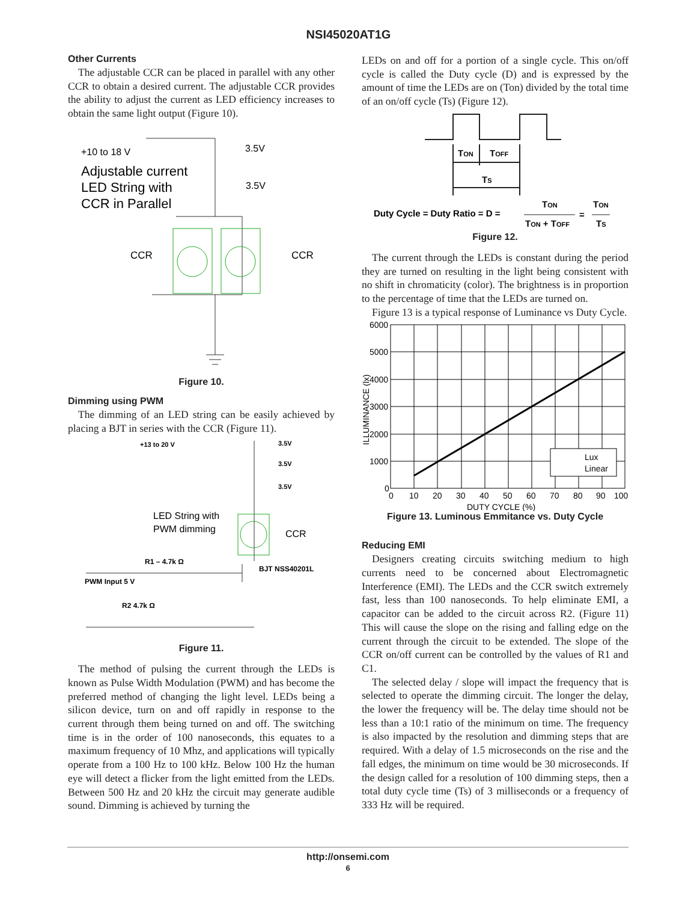NSI45020AT1G
Other Currents
The adjustable CCR can be placed in parallel with any other CCR to obtain a desired current. The adjustable CCR provides the ability to adjust the current as LED efficiency increases to obtain the same light output (Figure 10).
+10 to 18 V
3.5V
3.5V
Adjustable current
LED String with
CCR in Parallel
CCR
CCR
Figure 10.
Dimming using PWM
The dimming of an LED string can be easily achieved by placing a BJT in series with the CCR (Figure 11).
+13 to 20 V
3.5V
3.5V
3.5V
LED String with
PWM dimming
CCR
R1 – 4.7k Ω
BJT NSS40201L
PWM Input 5 V
R2 4.7k Ω
Figure 11.
The method of pulsing the current through the LEDs is known as Pulse Width Modulation (PWM) and has become the preferred method of changing the light level. LEDs being a silicon device, turn on and off rapidly in response to the current through them being turned on and off. The switching time is in the order of 100 nanoseconds, this equates to a maximum frequency of 10 Mhz, and applications will typically operate from a 100 Hz to 100 kHz. Below 100 Hz the human eye will detect a flicker from the light emitted from the LEDs. Between 500 Hz and 20 kHz the circuit may generate audible sound. Dimming is achieved by turning the
LEDs on and off for a portion of a single cycle. This on/off cycle is called the Duty cycle (D) and is expressed by the amount of time the LEDs are on (Ton) divided by the total time of an on/off cycle (Ts) (Figure 12).
TON
TOFF
TS
Duty Cycle = Duty Ratio = D =
TON
TON + TOFF
=
TON
TS
Figure 12.
The current through the LEDs is constant during the period they are turned on resulting in the light being consistent with no shift in chromaticity (color). The brightness is in proportion to the percentage of time that the LEDs are turned on.
Figure 13 is a typical response of Luminance vs Duty Cycle.
6000
5000
4000
3000
2000
1000
0
0
10
20
30
40
50
60
70
80
90
100
DUTY CYCLE (%)
ILLUMINANCE (lx)
Lux
Linear
Figure 13. Luminous Emmitance vs. Duty Cycle
Reducing EMI
Designers creating circuits switching medium to high currents need to be concerned about Electromagnetic Interference (EMI). The LEDs and the CCR switch extremely fast, less than 100 nanoseconds. To help eliminate EMI, a capacitor can be added to the circuit across R2. (Figure 11) This will cause the slope on the rising and falling edge on the current through the circuit to be extended. The slope of the CCR on/off current can be controlled by the values of R1 and C1.
The selected delay / slope will impact the frequency that is selected to operate the dimming circuit. The longer the delay, the lower the frequency will be. The delay time should not be less than a 10:1 ratio of the minimum on time. The frequency is also impacted by the resolution and dimming steps that are required. With a delay of 1.5 microseconds on the rise and the fall edges, the minimum on time would be 30 microseconds. If the design called for a resolution of 100 dimming steps, then a total duty cycle time (Ts) of 3 milliseconds or a frequency of 333 Hz will be required.
http://onsemi.com
6